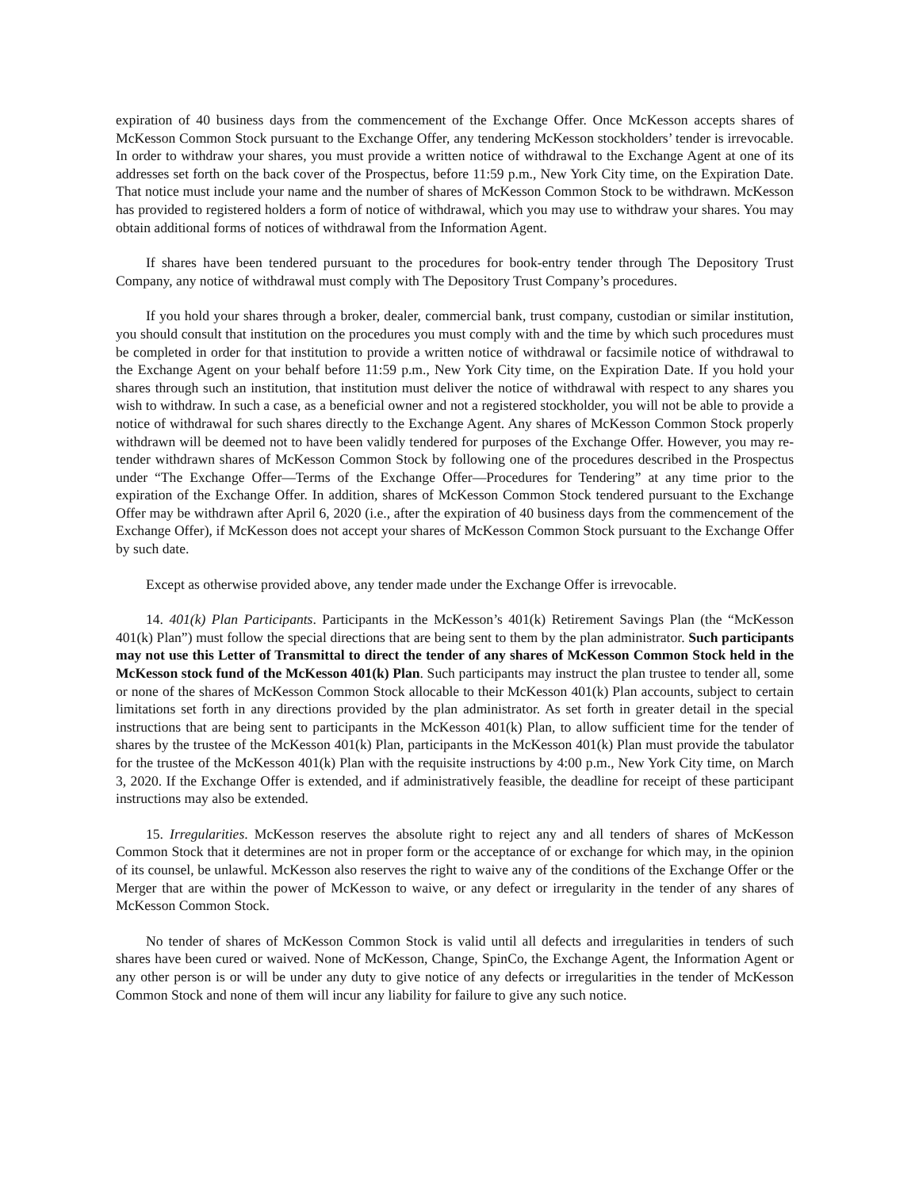expiration of 40 business days from the commencement of the Exchange Offer. Once McKesson accepts shares of McKesson Common Stock pursuant to the Exchange Offer, any tendering McKesson stockholders’ tender is irrevocable. In order to withdraw your shares, you must provide a written notice of withdrawal to the Exchange Agent at one of its addresses set forth on the back cover of the Prospectus, before 11:59 p.m., New York City time, on the Expiration Date. That notice must include your name and the number of shares of McKesson Common Stock to be withdrawn. McKesson has provided to registered holders a form of notice of withdrawal, which you may use to withdraw your shares. You may obtain additional forms of notices of withdrawal from the Information Agent.
If shares have been tendered pursuant to the procedures for book-entry tender through The Depository Trust Company, any notice of withdrawal must comply with The Depository Trust Company’s procedures.
If you hold your shares through a broker, dealer, commercial bank, trust company, custodian or similar institution, you should consult that institution on the procedures you must comply with and the time by which such procedures must be completed in order for that institution to provide a written notice of withdrawal or facsimile notice of withdrawal to the Exchange Agent on your behalf before 11:59 p.m., New York City time, on the Expiration Date. If you hold your shares through such an institution, that institution must deliver the notice of withdrawal with respect to any shares you wish to withdraw. In such a case, as a beneficial owner and not a registered stockholder, you will not be able to provide a notice of withdrawal for such shares directly to the Exchange Agent. Any shares of McKesson Common Stock properly withdrawn will be deemed not to have been validly tendered for purposes of the Exchange Offer. However, you may re-tender withdrawn shares of McKesson Common Stock by following one of the procedures described in the Prospectus under “The Exchange Offer—Terms of the Exchange Offer—Procedures for Tendering” at any time prior to the expiration of the Exchange Offer. In addition, shares of McKesson Common Stock tendered pursuant to the Exchange Offer may be withdrawn after April 6, 2020 (i.e., after the expiration of 40 business days from the commencement of the Exchange Offer), if McKesson does not accept your shares of McKesson Common Stock pursuant to the Exchange Offer by such date.
Except as otherwise provided above, any tender made under the Exchange Offer is irrevocable.
14. 401(k) Plan Participants. Participants in the McKesson’s 401(k) Retirement Savings Plan (the “McKesson 401(k) Plan”) must follow the special directions that are being sent to them by the plan administrator. Such participants may not use this Letter of Transmittal to direct the tender of any shares of McKesson Common Stock held in the McKesson stock fund of the McKesson 401(k) Plan. Such participants may instruct the plan trustee to tender all, some or none of the shares of McKesson Common Stock allocable to their McKesson 401(k) Plan accounts, subject to certain limitations set forth in any directions provided by the plan administrator. As set forth in greater detail in the special instructions that are being sent to participants in the McKesson 401(k) Plan, to allow sufficient time for the tender of shares by the trustee of the McKesson 401(k) Plan, participants in the McKesson 401(k) Plan must provide the tabulator for the trustee of the McKesson 401(k) Plan with the requisite instructions by 4:00 p.m., New York City time, on March 3, 2020. If the Exchange Offer is extended, and if administratively feasible, the deadline for receipt of these participant instructions may also be extended.
15. Irregularities. McKesson reserves the absolute right to reject any and all tenders of shares of McKesson Common Stock that it determines are not in proper form or the acceptance of or exchange for which may, in the opinion of its counsel, be unlawful. McKesson also reserves the right to waive any of the conditions of the Exchange Offer or the Merger that are within the power of McKesson to waive, or any defect or irregularity in the tender of any shares of McKesson Common Stock.
No tender of shares of McKesson Common Stock is valid until all defects and irregularities in tenders of such shares have been cured or waived. None of McKesson, Change, SpinCo, the Exchange Agent, the Information Agent or any other person is or will be under any duty to give notice of any defects or irregularities in the tender of McKesson Common Stock and none of them will incur any liability for failure to give any such notice.